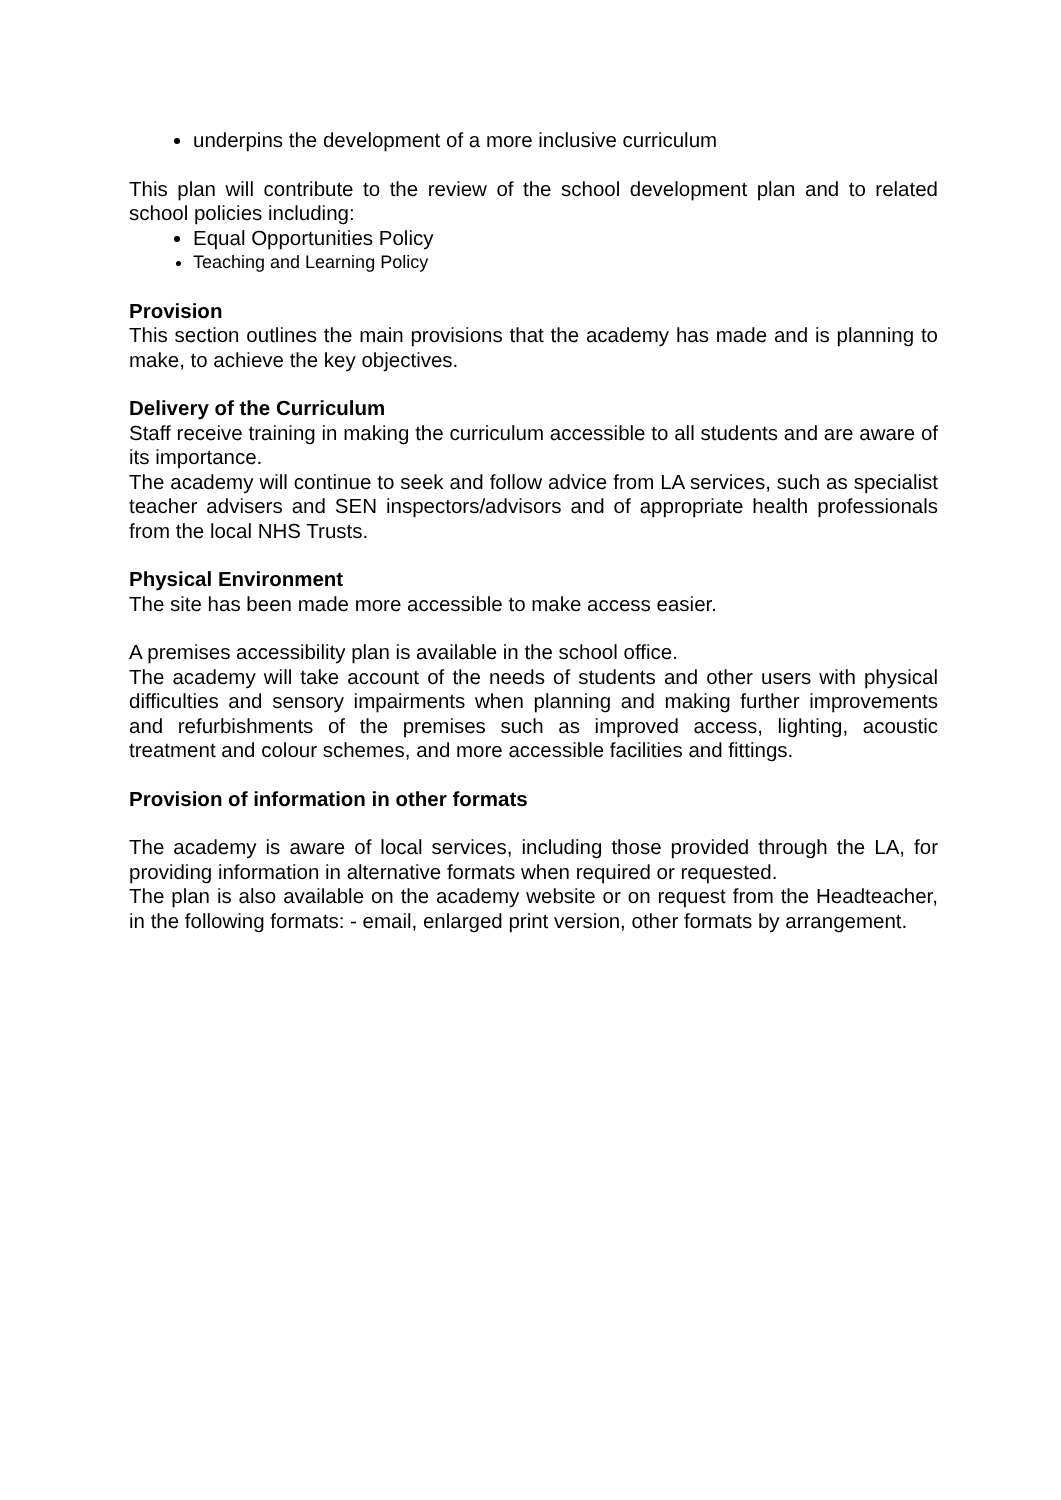underpins the development of a more inclusive curriculum
This plan will contribute to the review of the school development plan and to related school policies including:
Equal Opportunities Policy
Teaching and Learning Policy
Provision
This section outlines the main provisions that the academy has made and is planning to make, to achieve the key objectives.
Delivery of the Curriculum
Staff receive training in making the curriculum accessible to all students and are aware of its importance.
The academy will continue to seek and follow advice from LA services, such as specialist teacher advisers and SEN inspectors/advisors and of appropriate health professionals from the local NHS Trusts.
Physical Environment
The site has been made more accessible to make access easier.
A premises accessibility plan is available in the school office.
The academy will take account of the needs of students and other users with physical difficulties and sensory impairments when planning and making further improvements and refurbishments of the premises such as improved access, lighting, acoustic treatment and colour schemes, and more accessible facilities and fittings.
Provision of information in other formats
The academy is aware of local services, including those provided through the LA, for providing information in alternative formats when required or requested.
The plan is also available on the academy website or on request from the Headteacher, in the following formats: - email, enlarged print version, other formats by arrangement.